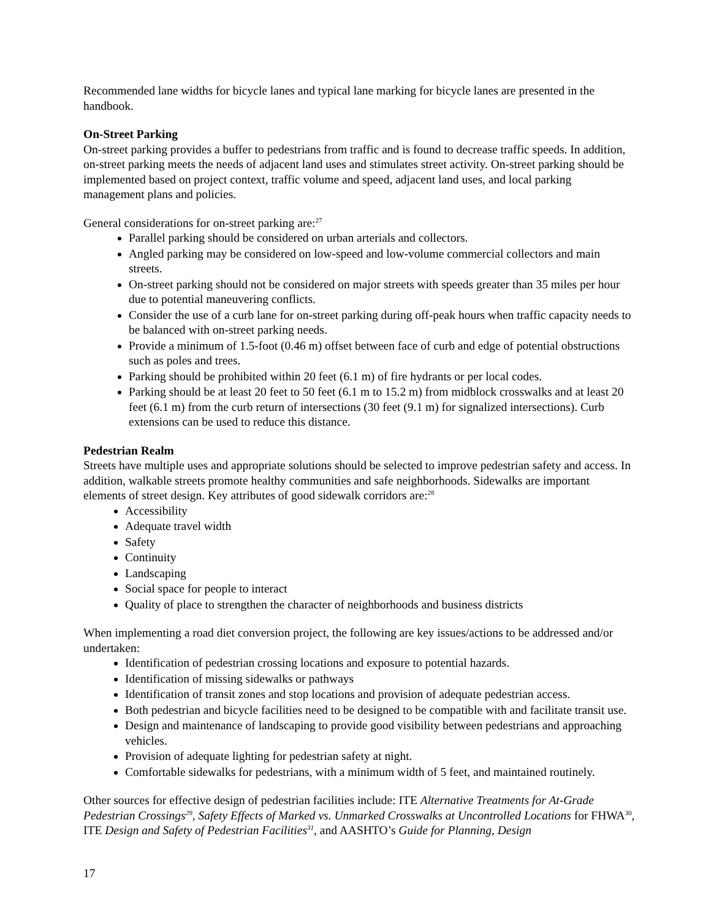Recommended lane widths for bicycle lanes and typical lane marking for bicycle lanes are presented in the handbook.
On-Street Parking
On-street parking provides a buffer to pedestrians from traffic and is found to decrease traffic speeds. In addition, on-street parking meets the needs of adjacent land uses and stimulates street activity. On-street parking should be implemented based on project context, traffic volume and speed, adjacent land uses, and local parking management plans and policies.
General considerations for on-street parking are:<sup>27</sup>
Parallel parking should be considered on urban arterials and collectors.
Angled parking may be considered on low-speed and low-volume commercial collectors and main streets.
On-street parking should not be considered on major streets with speeds greater than 35 miles per hour due to potential maneuvering conflicts.
Consider the use of a curb lane for on-street parking during off-peak hours when traffic capacity needs to be balanced with on-street parking needs.
Provide a minimum of 1.5-foot (0.46 m) offset between face of curb and edge of potential obstructions such as poles and trees.
Parking should be prohibited within 20 feet (6.1 m) of fire hydrants or per local codes.
Parking should be at least 20 feet to 50 feet (6.1 m to 15.2 m) from midblock crosswalks and at least 20 feet (6.1 m) from the curb return of intersections (30 feet (9.1 m) for signalized intersections). Curb extensions can be used to reduce this distance.
Pedestrian Realm
Streets have multiple uses and appropriate solutions should be selected to improve pedestrian safety and access. In addition, walkable streets promote healthy communities and safe neighborhoods. Sidewalks are important elements of street design. Key attributes of good sidewalk corridors are:<sup>28</sup>
Accessibility
Adequate travel width
Safety
Continuity
Landscaping
Social space for people to interact
Quality of place to strengthen the character of neighborhoods and business districts
When implementing a road diet conversion project, the following are key issues/actions to be addressed and/or undertaken:
Identification of pedestrian crossing locations and exposure to potential hazards.
Identification of missing sidewalks or pathways
Identification of transit zones and stop locations and provision of adequate pedestrian access.
Both pedestrian and bicycle facilities need to be designed to be compatible with and facilitate transit use.
Design and maintenance of landscaping to provide good visibility between pedestrians and approaching vehicles.
Provision of adequate lighting for pedestrian safety at night.
Comfortable sidewalks for pedestrians, with a minimum width of 5 feet, and maintained routinely.
Other sources for effective design of pedestrian facilities include: ITE Alternative Treatments for At-Grade Pedestrian Crossings<sup>29</sup>, Safety Effects of Marked vs. Unmarked Crosswalks at Uncontrolled Locations for FHWA<sup>30</sup>, ITE Design and Safety of Pedestrian Facilities<sup>31</sup>, and AASHTO’s Guide for Planning, Design
17